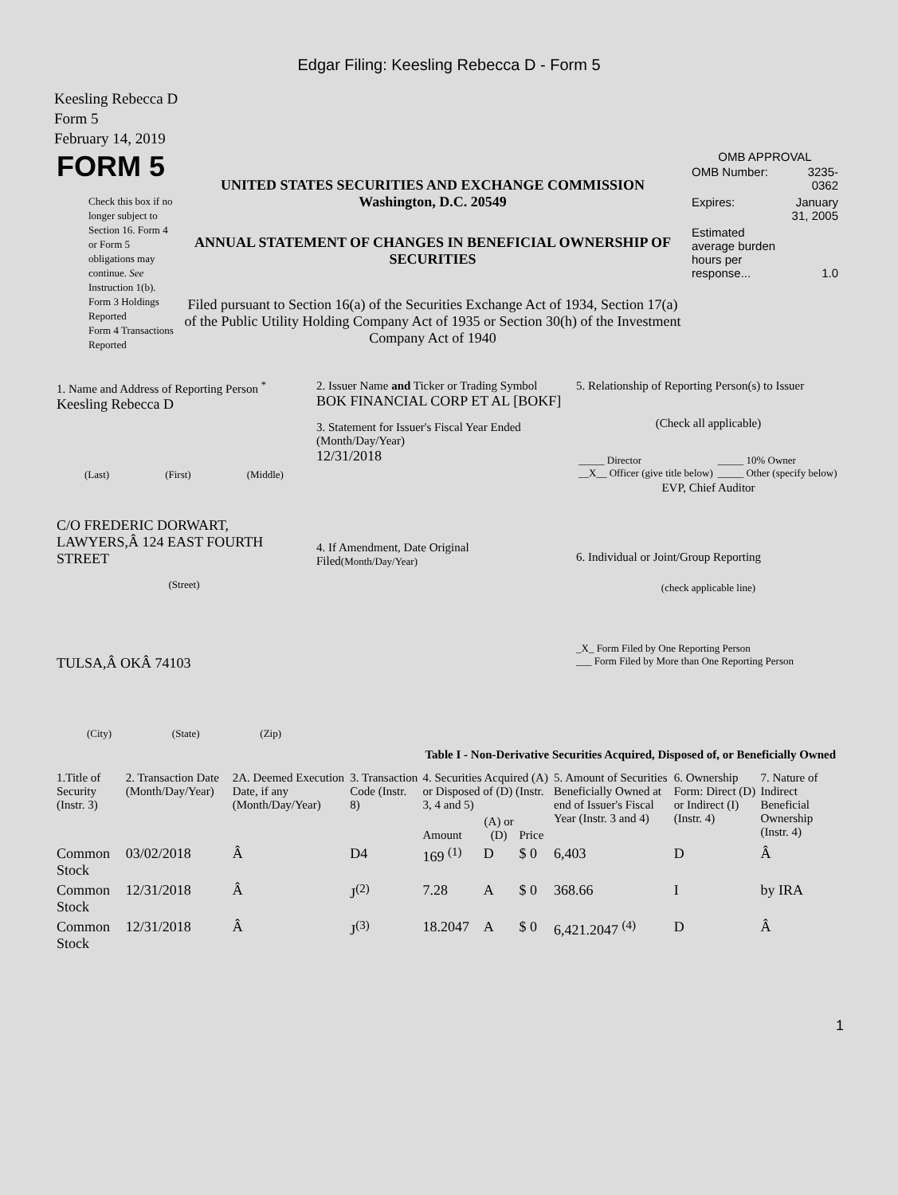Edgar Filing: Keesling Rebecca D - Form 5
Keesling Rebecca D
Form 5
February 14, 2019
| FORM 5 Check this box if no longer subject to Section 16. Form 4 or Form 5 obligations may continue. See Instruction 1(b). Form 3 Holdings Reported Form 4 Transactions Reported | UNITED STATES SECURITIES AND EXCHANGE COMMISSION Washington, D.C. 20549 ANNUAL STATEMENT OF CHANGES IN BENEFICIAL OWNERSHIP OF SECURITIES Filed pursuant to Section 16(a) of the Securities Exchange Act of 1934, Section 17(a) of the Public Utility Holding Company Act of 1935 or Section 30(h) of the Investment Company Act of 1940 | OMB APPROVAL / OMB Number: / 3235-0362 / / Expires: / January 31, 2005 / / Estimated average burden hours per response... / 1.0 / |
| 1. Name and Address of Reporting Person <sup>*</sup> Keesling Rebecca D (Last) (First) (Middle) C/O FREDERIC DORWART, LAWYERS,Â 124 EAST FOURTH STREET (Street) TULSA,Â OKÂ 74103 (City) (State) (Zip) | 2. Issuer Name and Ticker or Trading Symbol BOK FINANCIAL CORP ET AL [BOKF] 3. Statement for Issuer's Fiscal Year Ended (Month/Day/Year) 12/31/2018 4. If Amendment, Date Original Filed (Month/Day/Year) | 5. Relationship of Reporting Person(s) to Issuer (Check all applicable) / _____ Director __X__ Officer (give title below) / _____ 10% Owner _____ Other (specify below) / EVP, Chief Auditor 6. Individual or Joint/Group Reporting (check applicable line) _X_ Form Filed by One Reporting Person ___ Form Filed by More than One Reporting Person |
Table I - Non-Derivative Securities Acquired, Disposed of, or Beneficially Owned
| 1.Title of Security (Instr. 3) | 2. Transaction Date (Month/Day/Year) | 2A. Deemed Execution Date, if any (Month/Day/Year) | 3. Transaction Code (Instr. 8) | 4. Securities Acquired (A) or Disposed of (D) (Instr. 3, 4 and 5) | | | 5. Amount of Securities Beneficially Owned at end of Issuer's Fiscal Year (Instr. 3 and 4) | 6. Ownership Form: Direct (D) or Indirect (I) (Instr. 4) | 7. Nature of Indirect Beneficial Ownership (Instr. 4) |
| --- | --- | --- | --- | --- | --- | --- | --- | --- | --- |
| | | | | Amount | (A) or (D) | Price | | | |
| Common Stock | 03/02/2018 | Â | D4 | 169 <sup>(1)</sup> | D | $ 0 | 6,403 | D | Â |
| Common Stock | 12/31/2018 | Â | J<sup>(2)</sup> | 7.28 | A | $ 0 | 368.66 | I | by IRA |
| Common Stock | 12/31/2018 | Â | J<sup>(3)</sup> | 18.2047 | A | $ 0 | 6,421.2047 <sup>(4)</sup> | D | Â |
1